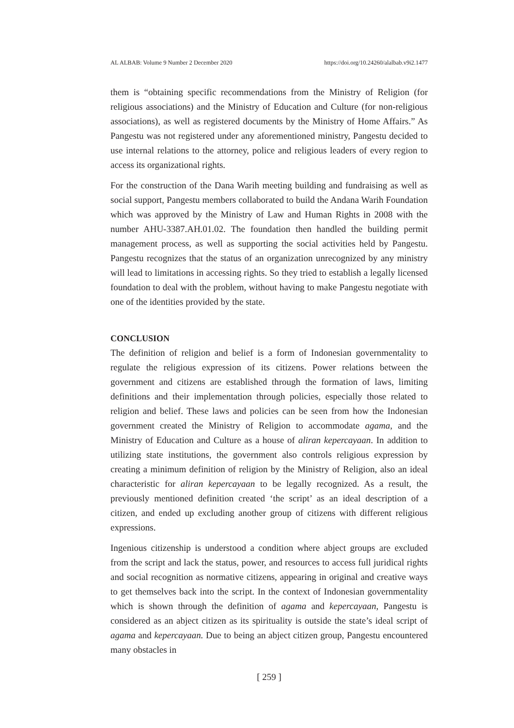AL ALBAB: Volume 9 Number 2 December 2020 https://doi.org/10.24260/alalbab.v9i2.1477
them is “obtaining specific recommendations from the Ministry of Religion (for religious associations) and the Ministry of Education and Culture (for non-religious associations), as well as registered documents by the Ministry of Home Affairs.” As Pangestu was not registered under any aforementioned ministry, Pangestu decided to use internal relations to the attorney, police and religious leaders of every region to access its organizational rights.
For the construction of the Dana Warih meeting building and fundraising as well as social support, Pangestu members collaborated to build the Andana Warih Foundation which was approved by the Ministry of Law and Human Rights in 2008 with the number AHU-3387.AH.01.02. The foundation then handled the building permit management process, as well as supporting the social activities held by Pangestu. Pangestu recognizes that the status of an organization unrecognized by any ministry will lead to limitations in accessing rights. So they tried to establish a legally licensed foundation to deal with the problem, without having to make Pangestu negotiate with one of the identities provided by the state.
CONCLUSION
The definition of religion and belief is a form of Indonesian governmentality to regulate the religious expression of its citizens. Power relations between the government and citizens are established through the formation of laws, limiting definitions and their implementation through policies, especially those related to religion and belief. These laws and policies can be seen from how the Indonesian government created the Ministry of Religion to accommodate agama, and the Ministry of Education and Culture as a house of aliran kepercayaan. In addition to utilizing state institutions, the government also controls religious expression by creating a minimum definition of religion by the Ministry of Religion, also an ideal characteristic for aliran kepercayaan to be legally recognized. As a result, the previously mentioned definition created ‘the script’ as an ideal description of a citizen, and ended up excluding another group of citizens with different religious expressions.
Ingenious citizenship is understood a condition where abject groups are excluded from the script and lack the status, power, and resources to access full juridical rights and social recognition as normative citizens, appearing in original and creative ways to get themselves back into the script. In the context of Indonesian governmentality which is shown through the definition of agama and kepercayaan, Pangestu is considered as an abject citizen as its spirituality is outside the state’s ideal script of agama and kepercayaan. Due to being an abject citizen group, Pangestu encountered many obstacles in
[ 259 ]